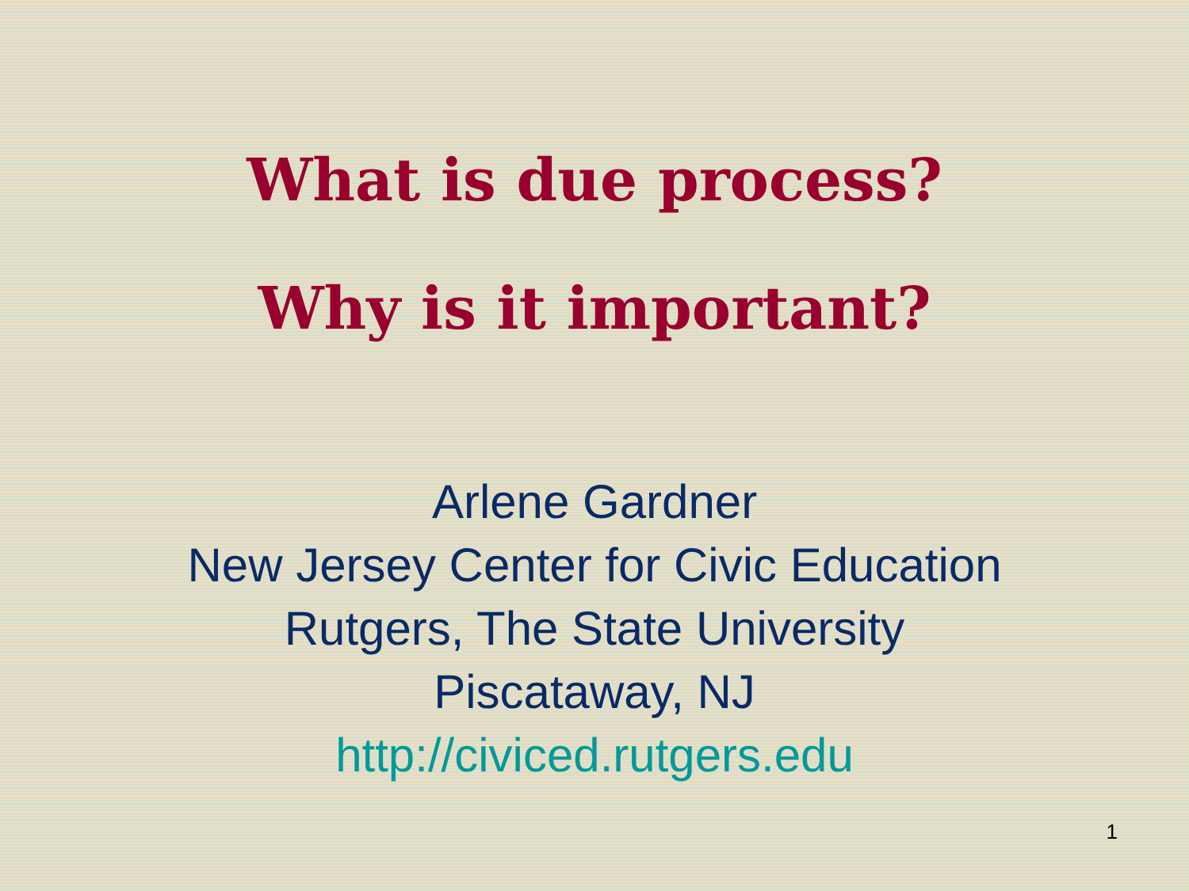What is due process?
Why is it important?
Arlene Gardner
New Jersey Center for Civic Education
Rutgers, The State University
Piscataway, NJ
http://civiced.rutgers.edu
1